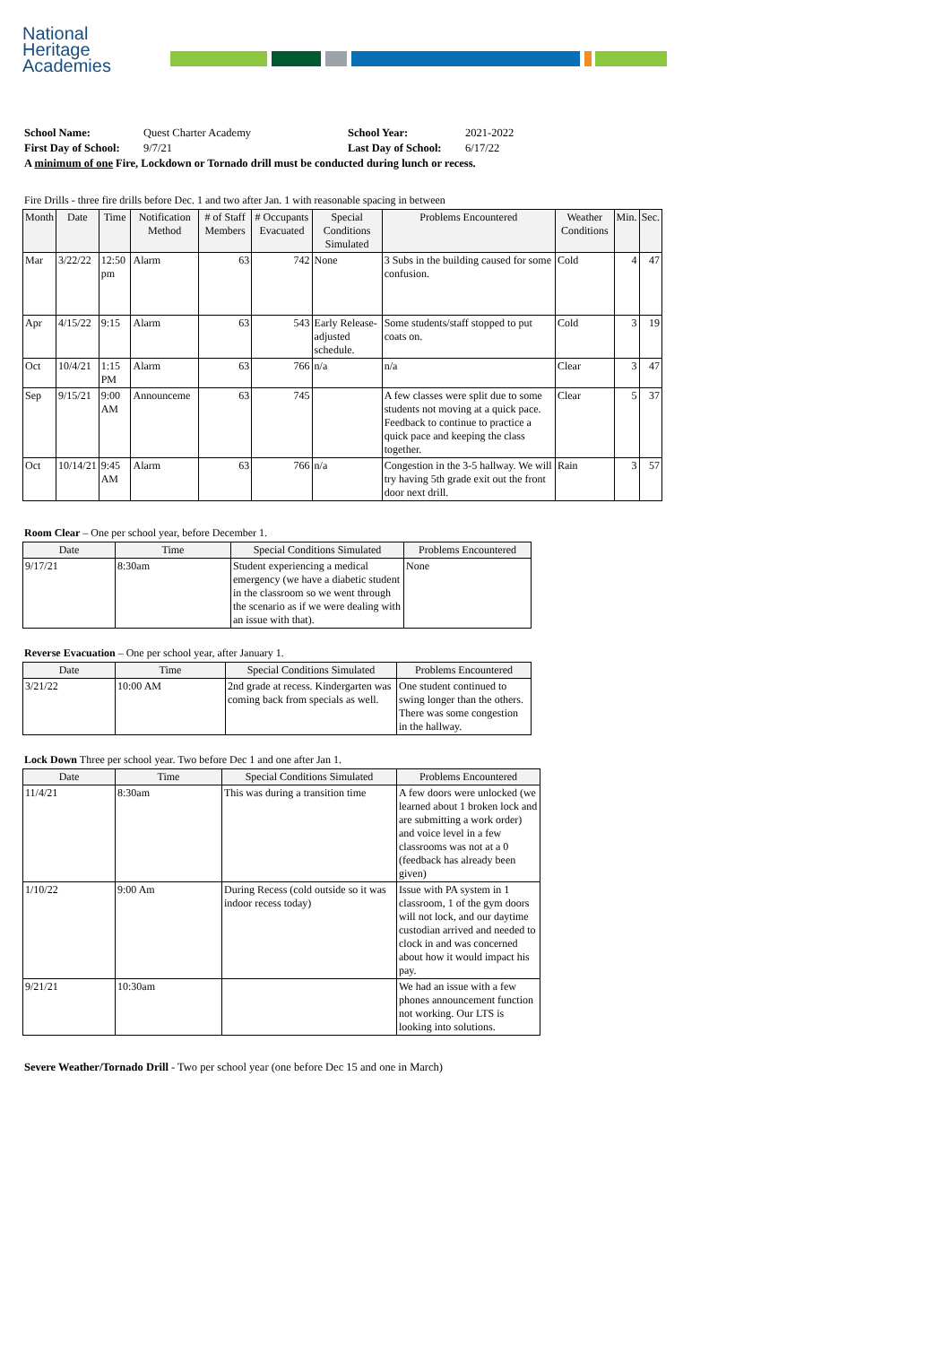National
Heritage
Academies
| School Name: | Quest Charter Academy | School Year: | 2021-2022 |
| First Day of School: | 9/7/21 | Last Day of School: | 6/17/22 |
| A minimum of one Fire, Lockdown or Tornado drill must be conducted during lunch or recess. | | | |
Fire Drills - three fire drills before Dec. 1 and two after Jan. 1 with reasonable spacing in between
| Month | Date | Time | Notification Method | # of Staff Members | # Occupants Evacuated | Special Conditions Simulated | Problems Encountered | Weather Conditions | Min. | Sec. |
| --- | --- | --- | --- | --- | --- | --- | --- | --- | --- | --- |
| Mar | 3/22/22 | 12:50 pm | Alarm | 63 | 742 | None | 3 Subs in the building caused for some confusion. | Cold | 4 | 47 |
| Apr | 4/15/22 | 9:15 | Alarm | 63 | 543 | Early Release- adjusted schedule. | Some students/staff stopped to put coats on. | Cold | 3 | 19 |
| Oct | 10/4/21 | 1:15 PM | Alarm | 63 | 766 | n/a | n/a | Clear | 3 | 47 |
| Sep | 9/15/21 | 9:00 AM | Announceme | 63 | 745 | | A few classes were split due to some students not moving at a quick pace. Feedback to continue to practice a quick pace and keeping the class together. | Clear | 5 | 37 |
| Oct | 10/14/21 | 9:45 AM | Alarm | 63 | 766 | n/a | Congestion in the 3-5 hallway. We will try having 5th grade exit out the front door next drill. | Rain | 3 | 57 |
Room Clear – One per school year, before December 1.
| Date | Time | Special Conditions Simulated | Problems Encountered |
| --- | --- | --- | --- |
| 9/17/21 | 8:30am | Student experiencing a medical emergency (we have a diabetic student in the classroom so we went through the scenario as if we were dealing with an issue with that). | None |
Reverse Evacuation – One per school year, after January 1.
| Date | Time | Special Conditions Simulated | Problems Encountered |
| --- | --- | --- | --- |
| 3/21/22 | 10:00 AM | 2nd grade at recess. Kindergarten was coming back from specials as well. | One student continued to swing longer than the others. There was some congestion in the hallway. |
Lock Down Three per school year. Two before Dec 1 and one after Jan 1.
| Date | Time | Special Conditions Simulated | Problems Encountered |
| --- | --- | --- | --- |
| 11/4/21 | 8:30am | This was during a transition time | A few doors were unlocked (we learned about 1 broken lock and are submitting a work order) and voice level in a few classrooms was not at a 0 (feedback has already been given) |
| 1/10/22 | 9:00 Am | During Recess (cold outside so it was indoor recess today) | Issue with PA system in 1 classroom, 1 of the gym doors will not lock, and our daytime custodian arrived and needed to clock in and was concerned about how it would impact his pay. |
| 9/21/21 | 10:30am | | We had an issue with a few phones announcement function not working. Our LTS is looking into solutions. |
Severe Weather/Tornado Drill - Two per school year (one before Dec 15 and one in March)